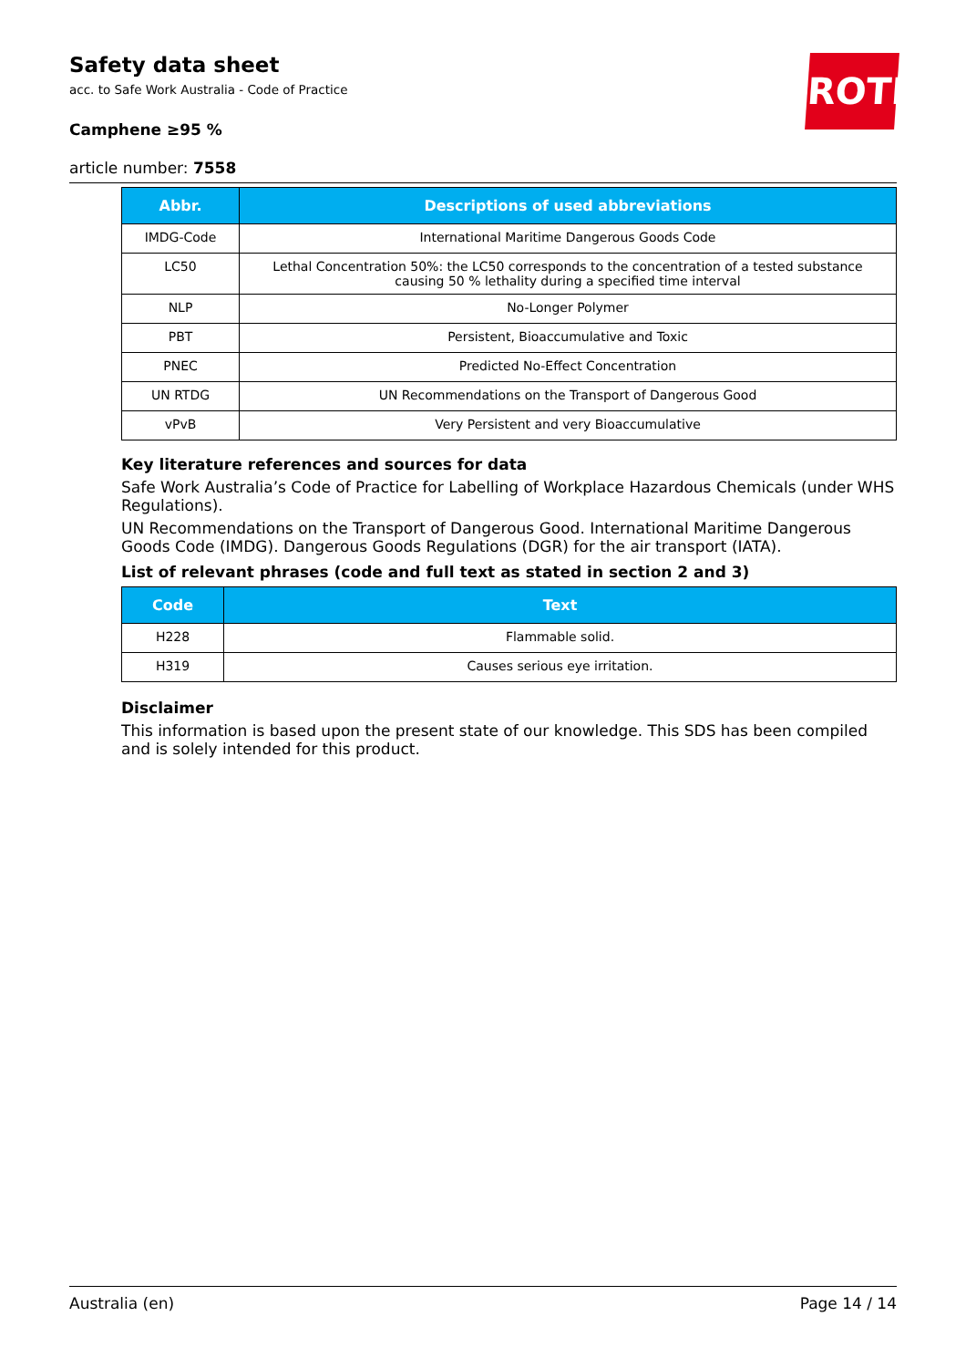Safety data sheet
acc. to Safe Work Australia - Code of Practice
Camphene ≥95 %
article number: 7558
ROTH
| Abbr. | Descriptions of used abbreviations |
| --- | --- |
| IMDG-Code | International Maritime Dangerous Goods Code |
| LC50 | Lethal Concentration 50%: the LC50 corresponds to the concentration of a tested substance causing 50 % lethality during a specified time interval |
| NLP | No-Longer Polymer |
| PBT | Persistent, Bioaccumulative and Toxic |
| PNEC | Predicted No-Effect Concentration |
| UN RTDG | UN Recommendations on the Transport of Dangerous Good |
| vPvB | Very Persistent and very Bioaccumulative |
Key literature references and sources for data
Safe Work Australia’s Code of Practice for Labelling of Workplace Hazardous Chemicals (under WHS Regulations).
UN Recommendations on the Transport of Dangerous Good. International Maritime Dangerous Goods Code (IMDG). Dangerous Goods Regulations (DGR) for the air transport (IATA).
List of relevant phrases (code and full text as stated in section 2 and 3)
| Code | Text |
| --- | --- |
| H228 | Flammable solid. |
| H319 | Causes serious eye irritation. |
Disclaimer
This information is based upon the present state of our knowledge. This SDS has been compiled and is solely intended for this product.
Australia (en) Page 14 / 14